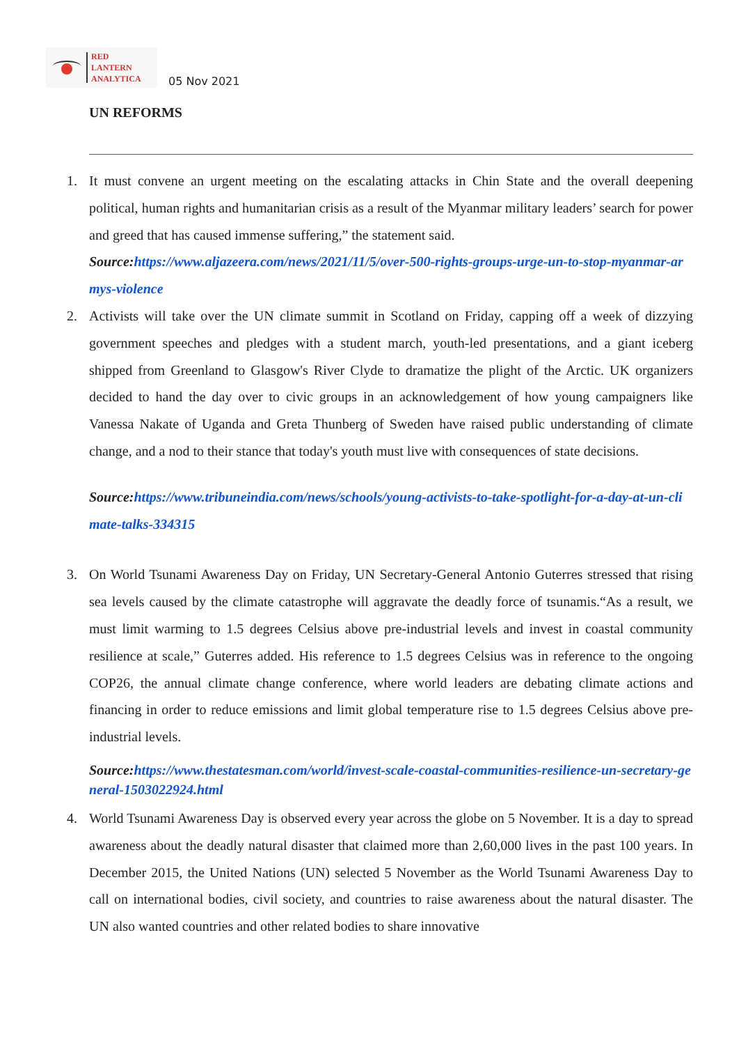RED
LANTERN
ANALYTICA
05 Nov 2021
UN REFORMS
1. It must convene an urgent meeting on the escalating attacks in Chin State and the overall deepening political, human rights and humanitarian crisis as a result of the Myanmar military leaders’ search for power and greed that has caused immense suffering,” the statement said.
Source:https://www.aljazeera.com/news/2021/11/5/over-500-rights-groups-urge-un-to-stop-myanmar-armys-violence
2. Activists will take over the UN climate summit in Scotland on Friday, capping off a week of dizzying government speeches and pledges with a student march, youth-led presentations, and a giant iceberg shipped from Greenland to Glasgow's River Clyde to dramatize the plight of the Arctic. UK organizers decided to hand the day over to civic groups in an acknowledgement of how young campaigners like Vanessa Nakate of Uganda and Greta Thunberg of Sweden have raised public understanding of climate change, and a nod to their stance that today's youth must live with consequences of state decisions.
Source:https://www.tribuneindia.com/news/schools/young-activists-to-take-spotlight-for-a-day-at-un-climate-talks-334315
3. On World Tsunami Awareness Day on Friday, UN Secretary-General Antonio Guterres stressed that rising sea levels caused by the climate catastrophe will aggravate the deadly force of tsunamis.“As a result, we must limit warming to 1.5 degrees Celsius above pre-industrial levels and invest in coastal community resilience at scale,” Guterres added. His reference to 1.5 degrees Celsius was in reference to the ongoing COP26, the annual climate change conference, where world leaders are debating climate actions and financing in order to reduce emissions and limit global temperature rise to 1.5 degrees Celsius above pre-industrial levels.
Source:https://www.thestatesman.com/world/invest-scale-coastal-communities-resilience-un-secretary-general-1503022924.html
4. World Tsunami Awareness Day is observed every year across the globe on 5 November. It is a day to spread awareness about the deadly natural disaster that claimed more than 2,60,000 lives in the past 100 years. In December 2015, the United Nations (UN) selected 5 November as the World Tsunami Awareness Day to call on international bodies, civil society, and countries to raise awareness about the natural disaster. The UN also wanted countries and other related bodies to share innovative